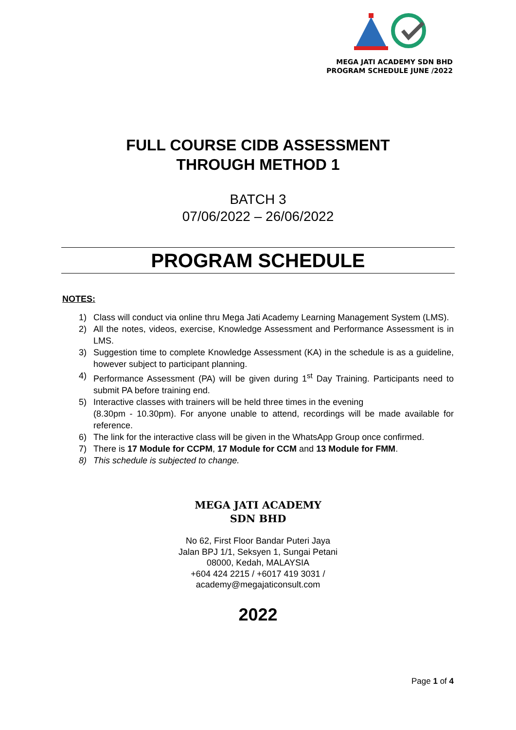MEGA JATI ACADEMY SDN BHD
PROGRAM SCHEDULE JUNE /2022
FULL COURSE CIDB ASSESSMENT
THROUGH METHOD 1
BATCH 3
07/06/2022 – 26/06/2022
PROGRAM SCHEDULE
NOTES:
1) Class will conduct via online thru Mega Jati Academy Learning Management System (LMS).
2) All the notes, videos, exercise, Knowledge Assessment and Performance Assessment is in LMS.
3) Suggestion time to complete Knowledge Assessment (KA) in the schedule is as a guideline, however subject to participant planning.
4) Performance Assessment (PA) will be given during 1<sup>st</sup> Day Training. Participants need to submit PA before training end.
5) Interactive classes with trainers will be held three times in the evening
(8.30pm - 10.30pm). For anyone unable to attend, recordings will be made available for reference.
6) The link for the interactive class will be given in the WhatsApp Group once confirmed.
7) There is 17 Module for CCPM, 17 Module for CCM and 13 Module for FMM.
8) This schedule is subjected to change.
MEGA JATI ACADEMY
SDN BHD
No 62, First Floor Bandar Puteri Jaya
Jalan BPJ 1/1, Seksyen 1, Sungai Petani
08000, Kedah, MALAYSIA
+604 424 2215 / +6017 419 3031 /
academy@megajaticonsult.com
2022
Page 1 of 4